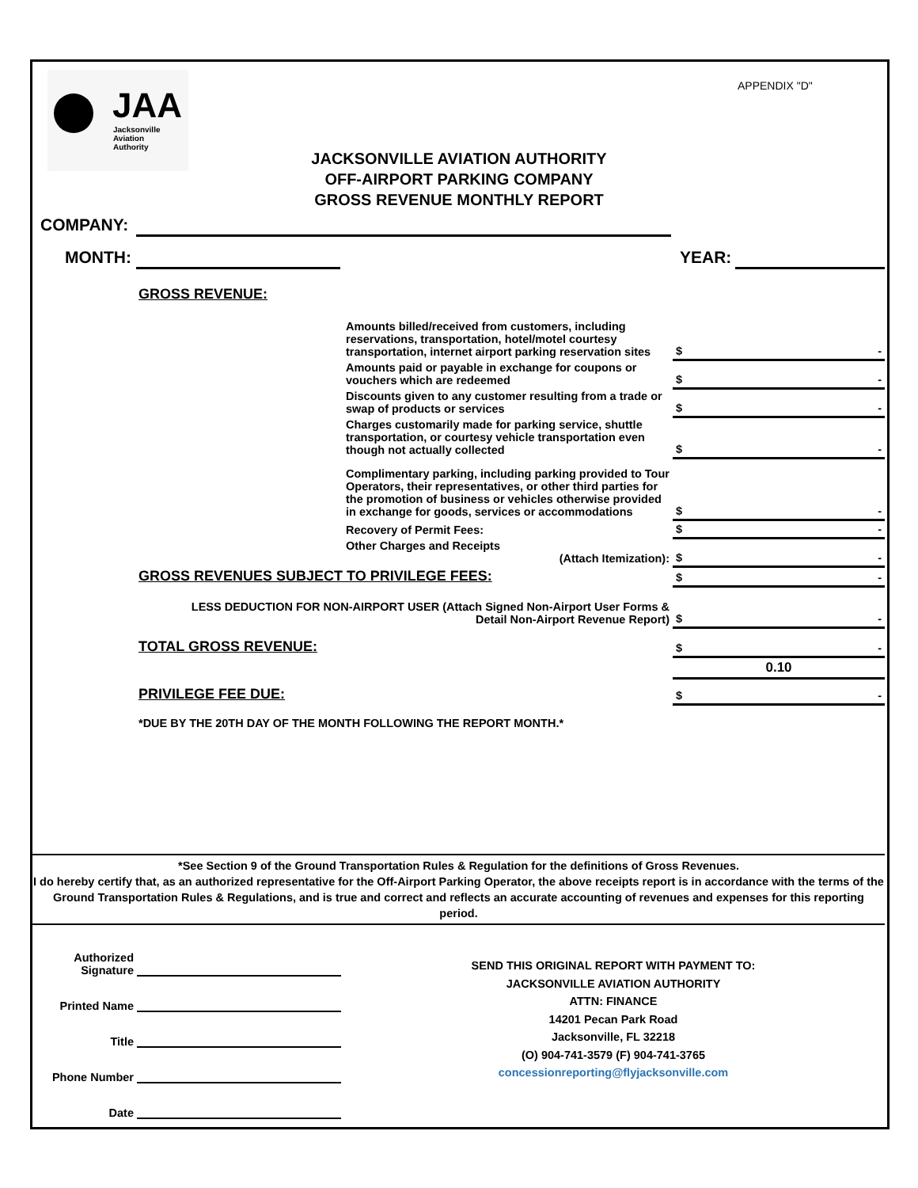JAA
Jacksonville
Aviation
Authority
APPENDIX "D"
JACKSONVILLE AVIATION AUTHORITY
OFF-AIRPORT PARKING COMPANY
GROSS REVENUE MONTHLY REPORT
COMPANY:
MONTH: YEAR:
| GROSS REVENUE: | | |
| | Amounts billed/received from customers, including reservations, transportation, hotel/motel courtesy transportation, internet airport parking reservation sites | $ - |
| | Amounts paid or payable in exchange for coupons or vouchers which are redeemed | $ - |
| | Discounts given to any customer resulting from a trade or swap of products or services | $ - |
| | Charges customarily made for parking service, shuttle transportation, or courtesy vehicle transportation even though not actually collected | $ - |
| | Complimentary parking, including parking provided to Tour Operators, their representatives, or other third parties for the promotion of business or vehicles otherwise provided in exchange for goods, services or accommodations | $ - |
| | Recovery of Permit Fees: | $ - |
| | Other Charges and Receipts (Attach Itemization): | $ - |
| GROSS REVENUES SUBJECT TO PRIVILEGE FEES: | | $ - |
| LESS DEDUCTION FOR NON-AIRPORT USER (Attach Signed Non-Airport User Forms & Detail Non-Airport Revenue Report) | | $ - |
| TOTAL GROSS REVENUE: | | $ - |
| | | 0.10 |
| PRIVILEGE FEE DUE: | | $ - |
| *DUE BY THE 20TH DAY OF THE MONTH FOLLOWING THE REPORT MONTH.* | | |
*See Section 9 of the Ground Transportation Rules & Regulation for the definitions of Gross Revenues.
I do hereby certify that, as an authorized representative for the Off-Airport Parking Operator, the above receipts report is in accordance with the terms of the Ground Transportation Rules & Regulations, and is true and correct and reflects an accurate accounting of revenues and expenses for this reporting period.
Authorized Signature
Printed Name
Title
Phone Number
Date
SEND THIS ORIGINAL REPORT WITH PAYMENT TO:
JACKSONVILLE AVIATION AUTHORITY
ATTN: FINANCE
14201 Pecan Park Road
Jacksonville, FL 32218
(O) 904-741-3579 (F) 904-741-3765
concessionreporting@flyjacksonville.com